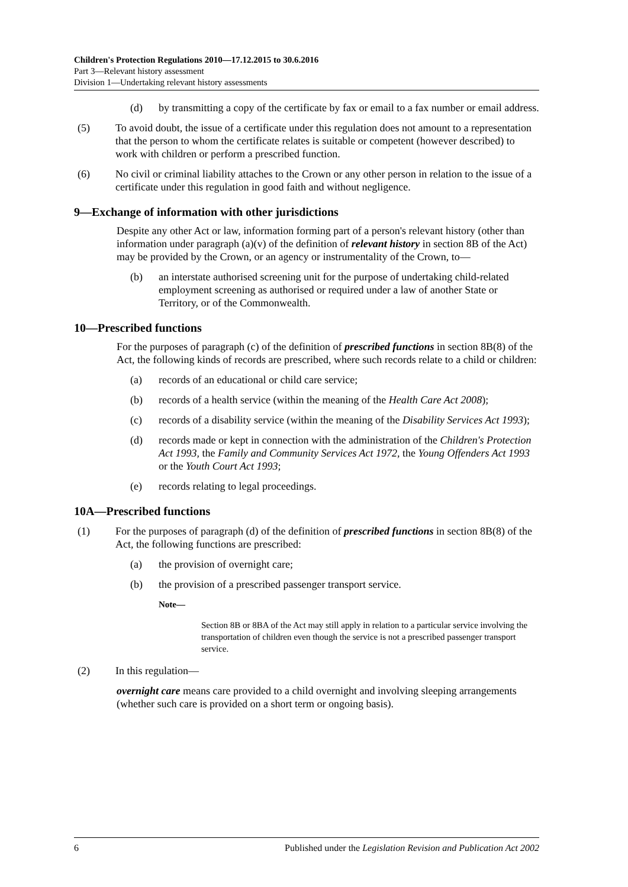Children's Protection Regulations 2010—17.12.2015 to 30.6.2016
Part 3—Relevant history assessment
Division 1—Undertaking relevant history assessments
(d) by transmitting a copy of the certificate by fax or email to a fax number or email address.
(5) To avoid doubt, the issue of a certificate under this regulation does not amount to a representation that the person to whom the certificate relates is suitable or competent (however described) to work with children or perform a prescribed function.
(6) No civil or criminal liability attaches to the Crown or any other person in relation to the issue of a certificate under this regulation in good faith and without negligence.
9—Exchange of information with other jurisdictions
Despite any other Act or law, information forming part of a person's relevant history (other than information under paragraph (a)(v) of the definition of relevant history in section 8B of the Act) may be provided by the Crown, or an agency or instrumentality of the Crown, to—
(b) an interstate authorised screening unit for the purpose of undertaking child-related employment screening as authorised or required under a law of another State or Territory, or of the Commonwealth.
10—Prescribed functions
For the purposes of paragraph (c) of the definition of prescribed functions in section 8B(8) of the Act, the following kinds of records are prescribed, where such records relate to a child or children:
(a) records of an educational or child care service;
(b) records of a health service (within the meaning of the Health Care Act 2008);
(c) records of a disability service (within the meaning of the Disability Services Act 1993);
(d) records made or kept in connection with the administration of the Children's Protection Act 1993, the Family and Community Services Act 1972, the Young Offenders Act 1993 or the Youth Court Act 1993;
(e) records relating to legal proceedings.
10A—Prescribed functions
(1) For the purposes of paragraph (d) of the definition of prescribed functions in section 8B(8) of the Act, the following functions are prescribed:
(a) the provision of overnight care;
(b) the provision of a prescribed passenger transport service.
Note—
Section 8B or 8BA of the Act may still apply in relation to a particular service involving the transportation of children even though the service is not a prescribed passenger transport service.
(2) In this regulation—
overnight care means care provided to a child overnight and involving sleeping arrangements (whether such care is provided on a short term or ongoing basis).
6 Published under the Legislation Revision and Publication Act 2002